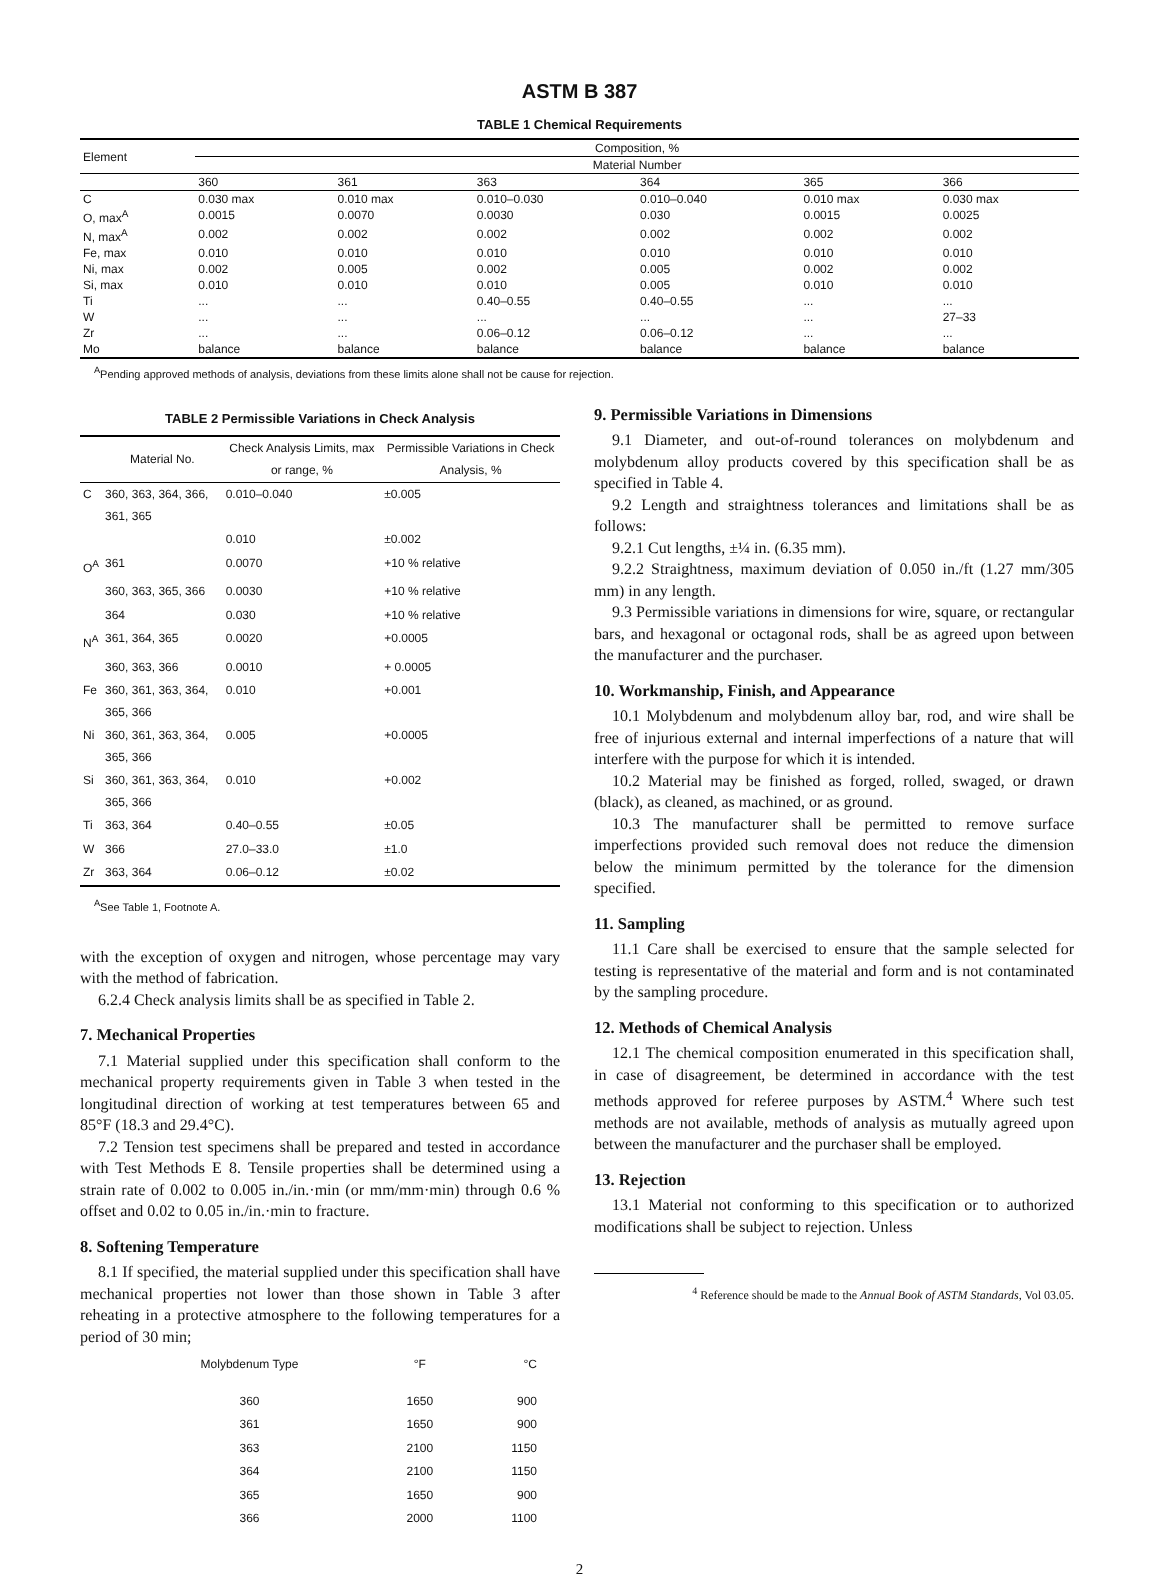ASTM B 387
TABLE 1 Chemical Requirements
| Element | Composition, % | | | | | |
| --- | --- | --- | --- | --- | --- | --- |
| | Material Number | | | | | |
| | 360 | 361 | 363 | 364 | 365 | 366 |
| C | 0.030 max | 0.010 max | 0.010–0.030 | 0.010–0.040 | 0.010 max | 0.030 max |
| O, max<sup>A</sup> | 0.0015 | 0.0070 | 0.0030 | 0.030 | 0.0015 | 0.0025 |
| N, max<sup>A</sup> | 0.002 | 0.002 | 0.002 | 0.002 | 0.002 | 0.002 |
| Fe, max | 0.010 | 0.010 | 0.010 | 0.010 | 0.010 | 0.010 |
| Ni, max | 0.002 | 0.005 | 0.002 | 0.005 | 0.002 | 0.002 |
| Si, max | 0.010 | 0.010 | 0.010 | 0.005 | 0.010 | 0.010 |
| Ti | ... | ... | 0.40–0.55 | 0.40–0.55 | ... | ... |
| W | ... | ... | ... | ... | ... | 27–33 |
| Zr | ... | ... | 0.06–0.12 | 0.06–0.12 | ... | ... |
| Mo | balance | balance | balance | balance | balance | balance |
<sup>A</sup>Pending approved methods of analysis, deviations from these limits alone shall not be cause for rejection.
TABLE 2 Permissible Variations in Check Analysis
| | Material No. | Check Analysis Limits, max or range, % | Permissible Variations in Check Analysis, % |
| --- | --- | --- | --- |
| C | 360, 363, 364, 366, 361, 365 | 0.010–0.040 | ±0.005 |
| | | 0.010 | ±0.002 |
| O<sup>A</sup> | 361 | 0.0070 | +10 % relative |
| | 360, 363, 365, 366 | 0.0030 | +10 % relative |
| | 364 | 0.030 | +10 % relative |
| N<sup>A</sup> | 361, 364, 365 | 0.0020 | +0.0005 |
| | 360, 363, 366 | 0.0010 | + 0.0005 |
| Fe | 360, 361, 363, 364, 365, 366 | 0.010 | +0.001 |
| Ni | 360, 361, 363, 364, 365, 366 | 0.005 | +0.0005 |
| Si | 360, 361, 363, 364, 365, 366 | 0.010 | +0.002 |
| Ti | 363, 364 | 0.40–0.55 | ±0.05 |
| W | 366 | 27.0–33.0 | ±1.0 |
| Zr | 363, 364 | 0.06–0.12 | ±0.02 |
<sup>A</sup>See Table 1, Footnote A.
with the exception of oxygen and nitrogen, whose percentage may vary with the method of fabrication.
6.2.4 Check analysis limits shall be as specified in Table 2.
7. Mechanical Properties
7.1 Material supplied under this specification shall conform to the mechanical property requirements given in Table 3 when tested in the longitudinal direction of working at test temperatures between 65 and 85°F (18.3 and 29.4°C).
7.2 Tension test specimens shall be prepared and tested in accordance with Test Methods E 8. Tensile properties shall be determined using a strain rate of 0.002 to 0.005 in./in.·min (or mm/mm·min) through 0.6 % offset and 0.02 to 0.05 in./in.·min to fracture.
8. Softening Temperature
8.1 If specified, the material supplied under this specification shall have mechanical properties not lower than those shown in Table 3 after reheating in a protective atmosphere to the following temperatures for a period of 30 min;
| Molybdenum Type | °F | °C |
| --- | --- | --- |
| 360 | 1650 | 900 |
| 361 | 1650 | 900 |
| 363 | 2100 | 1150 |
| 364 | 2100 | 1150 |
| 365 | 1650 | 900 |
| 366 | 2000 | 1100 |
9. Permissible Variations in Dimensions
9.1 Diameter, and out-of-round tolerances on molybdenum and molybdenum alloy products covered by this specification shall be as specified in Table 4.
9.2 Length and straightness tolerances and limitations shall be as follows:
9.2.1 Cut lengths, ±¼ in. (6.35 mm).
9.2.2 Straightness, maximum deviation of 0.050 in./ft (1.27 mm/305 mm) in any length.
9.3 Permissible variations in dimensions for wire, square, or rectangular bars, and hexagonal or octagonal rods, shall be as agreed upon between the manufacturer and the purchaser.
10. Workmanship, Finish, and Appearance
10.1 Molybdenum and molybdenum alloy bar, rod, and wire shall be free of injurious external and internal imperfections of a nature that will interfere with the purpose for which it is intended.
10.2 Material may be finished as forged, rolled, swaged, or drawn (black), as cleaned, as machined, or as ground.
10.3 The manufacturer shall be permitted to remove surface imperfections provided such removal does not reduce the dimension below the minimum permitted by the tolerance for the dimension specified.
11. Sampling
11.1 Care shall be exercised to ensure that the sample selected for testing is representative of the material and form and is not contaminated by the sampling procedure.
12. Methods of Chemical Analysis
12.1 The chemical composition enumerated in this specification shall, in case of disagreement, be determined in accordance with the test methods approved for referee purposes by ASTM.<sup>4</sup> Where such test methods are not available, methods of analysis as mutually agreed upon between the manufacturer and the purchaser shall be employed.
13. Rejection
13.1 Material not conforming to this specification or to authorized modifications shall be subject to rejection. Unless
<sup>4</sup> Reference should be made to the Annual Book of ASTM Standards, Vol 03.05.
2